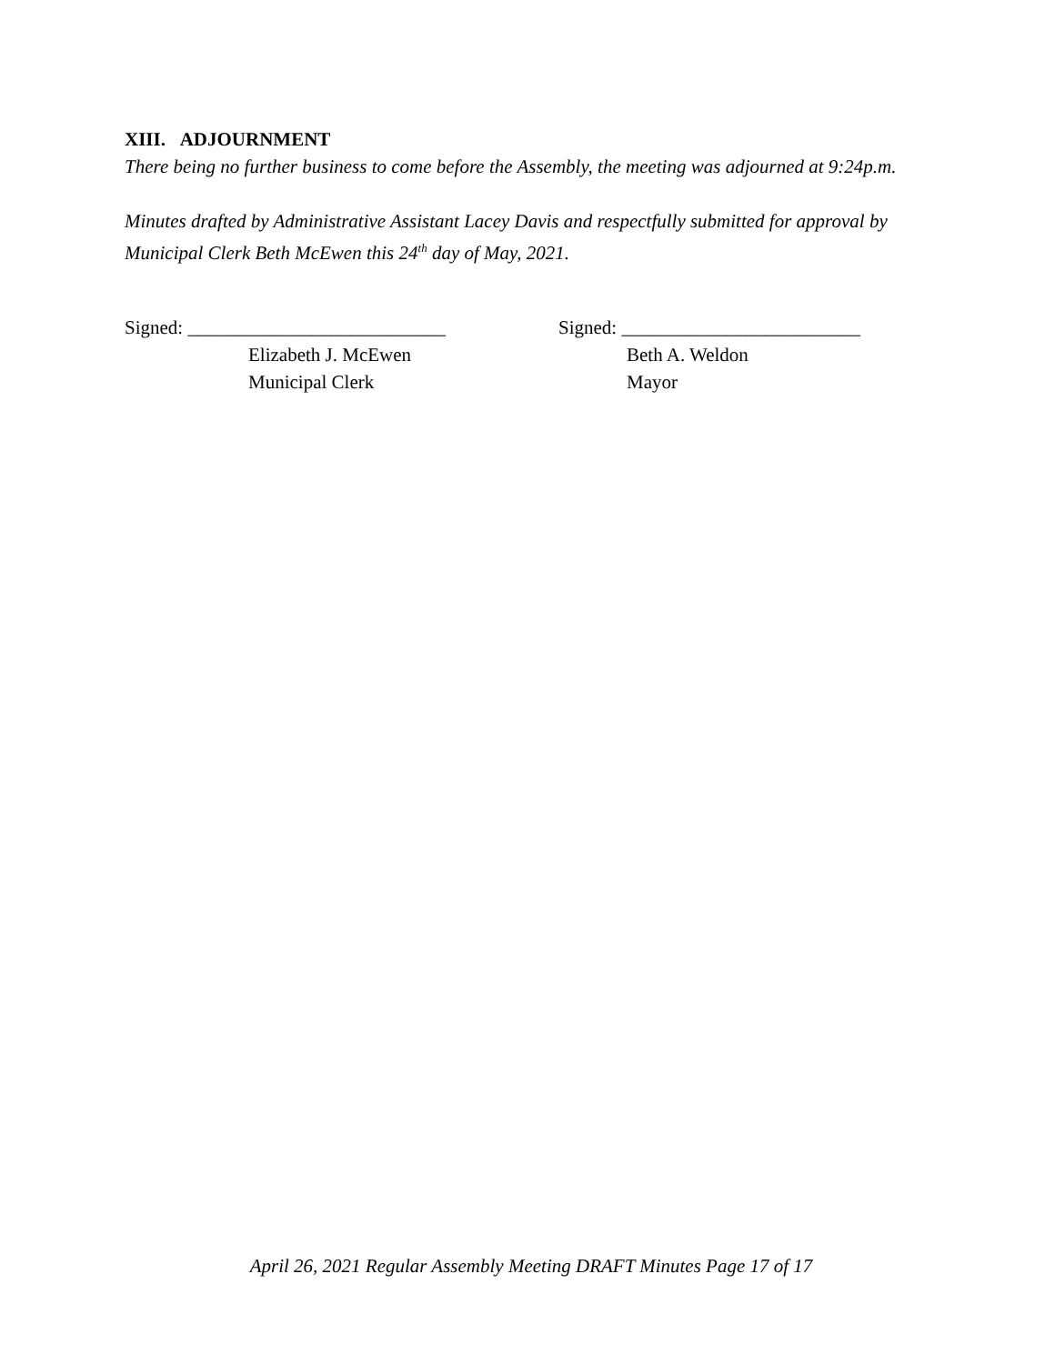XIII. ADJOURNMENT
There being no further business to come before the Assembly, the meeting was adjourned at 9:24p.m.
Minutes drafted by Administrative Assistant Lacey Davis and respectfully submitted for approval by Municipal Clerk Beth McEwen this 24<sup>th</sup> day of May, 2021.
Signed: ___________________________
Elizabeth J. McEwen
Municipal Clerk
Signed: _________________________
Beth A. Weldon
Mayor
April 26, 2021 Regular Assembly Meeting DRAFT Minutes Page 17 of 17